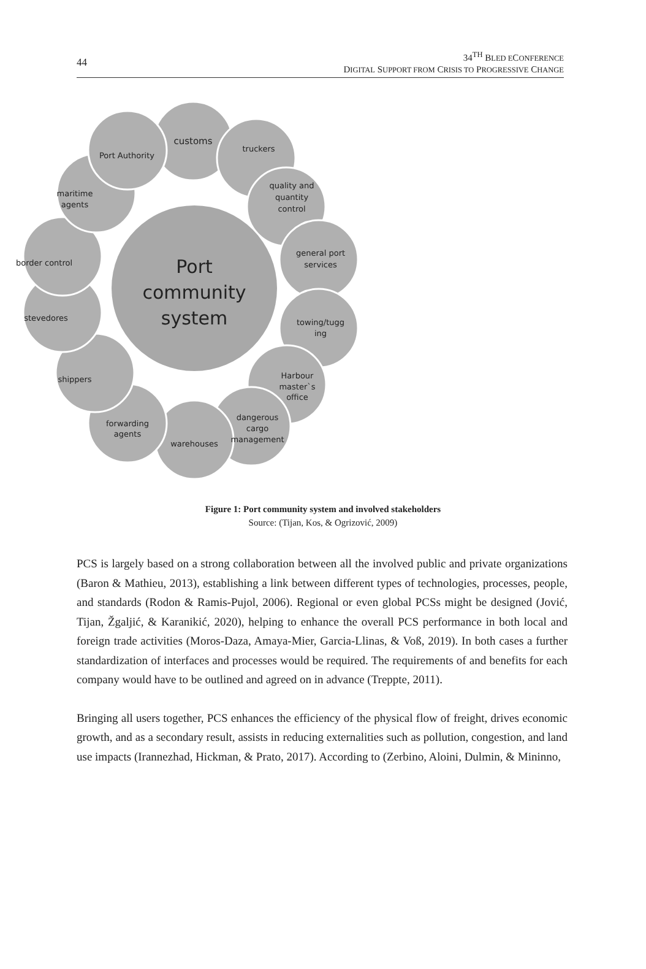44
34<sup>TH</sup> BLED ECONFERENCE
DIGITAL SUPPORT FROM CRISIS TO PROGRESSIVE CHANGE
customs
truckers
quality and
quantity
control
general port
services
towing/tugg
ing
Harbour
master`s
office
dangerous
cargo
management
warehouses
forwarding
agents
shippers
stevedores
border control
maritime
agents
Port Authority
Port
community
system
Figure 1: Port community system and involved stakeholders
Source: (Tijan, Kos, & Ogrizović, 2009)
PCS is largely based on a strong collaboration between all the involved public and private organizations (Baron & Mathieu, 2013), establishing a link between different types of technologies, processes, people, and standards (Rodon & Ramis-Pujol, 2006). Regional or even global PCSs might be designed (Jović, Tijan, Žgaljić, & Karanikić, 2020), helping to enhance the overall PCS performance in both local and foreign trade activities (Moros-Daza, Amaya-Mier, Garcia-Llinas, & Voß, 2019). In both cases a further standardization of interfaces and processes would be required. The requirements of and benefits for each company would have to be outlined and agreed on in advance (Treppte, 2011).
Bringing all users together, PCS enhances the efficiency of the physical flow of freight, drives economic growth, and as a secondary result, assists in reducing externalities such as pollution, congestion, and land use impacts (Irannezhad, Hickman, & Prato, 2017). According to (Zerbino, Aloini, Dulmin, & Mininno,